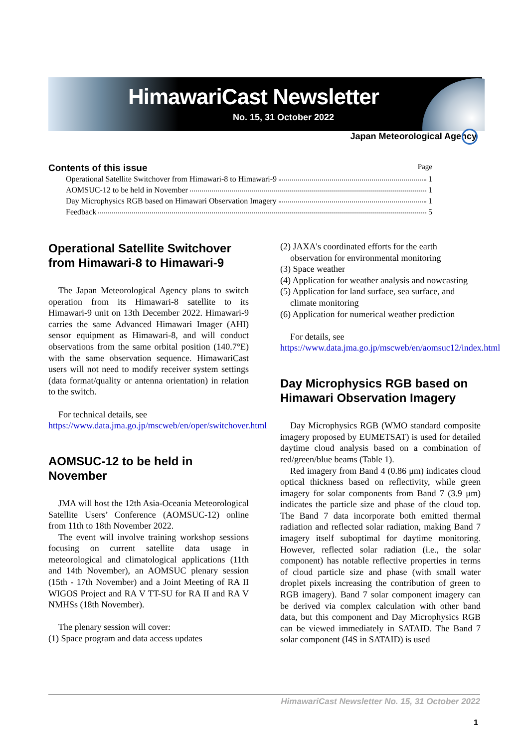HimawariCast Newsletter
No. 15, 31 October 2022
Japan Meteorological Agency
Contents of this issue Page
Operational Satellite Switchover from Himawari-8 to Himawari-9 1
AOMSUC-12 to be held in November 1
Day Microphysics RGB based on Himawari Observation Imagery 1
Feedback 5
Operational Satellite Switchover from Himawari-8 to Himawari-9
The Japan Meteorological Agency plans to switch operation from its Himawari-8 satellite to its Himawari-9 unit on 13th December 2022. Himawari-9 carries the same Advanced Himawari Imager (AHI) sensor equipment as Himawari-8, and will conduct observations from the same orbital position (140.7°E) with the same observation sequence. HimawariCast users will not need to modify receiver system settings (data format/quality or antenna orientation) in relation to the switch.
For technical details, see
https://www.data.jma.go.jp/mscweb/en/oper/switchover.html
AOMSUC-12 to be held in November
JMA will host the 12th Asia-Oceania Meteorological Satellite Users’ Conference (AOMSUC-12) online from 11th to 18th November 2022.
The event will involve training workshop sessions focusing on current satellite data usage in meteorological and climatological applications (11th and 14th November), an AOMSUC plenary session (15th - 17th November) and a Joint Meeting of RA II WIGOS Project and RA V TT-SU for RA II and RA V NMHSs (18th November).
The plenary session will cover:
(1) Space program and data access updates
(2) JAXA's coordinated efforts for the earth observation for environmental monitoring
(3) Space weather
(4) Application for weather analysis and nowcasting
(5) Application for land surface, sea surface, and climate monitoring
(6) Application for numerical weather prediction
For details, see
https://www.data.jma.go.jp/mscweb/en/aomsuc12/index.html
Day Microphysics RGB based on Himawari Observation Imagery
Day Microphysics RGB (WMO standard composite imagery proposed by EUMETSAT) is used for detailed daytime cloud analysis based on a combination of red/green/blue beams (Table 1).
Red imagery from Band 4 (0.86 μm) indicates cloud optical thickness based on reflectivity, while green imagery for solar components from Band 7 (3.9 μm) indicates the particle size and phase of the cloud top. The Band 7 data incorporate both emitted thermal radiation and reflected solar radiation, making Band 7 imagery itself suboptimal for daytime monitoring. However, reflected solar radiation (i.e., the solar component) has notable reflective properties in terms of cloud particle size and phase (with small water droplet pixels increasing the contribution of green to RGB imagery). Band 7 solar component imagery can be derived via complex calculation with other band data, but this component and Day Microphysics RGB can be viewed immediately in SATAID. The Band 7 solar component (I4S in SATAID) is used
HimawariCast Newsletter No. 15, 31 October 2022
1